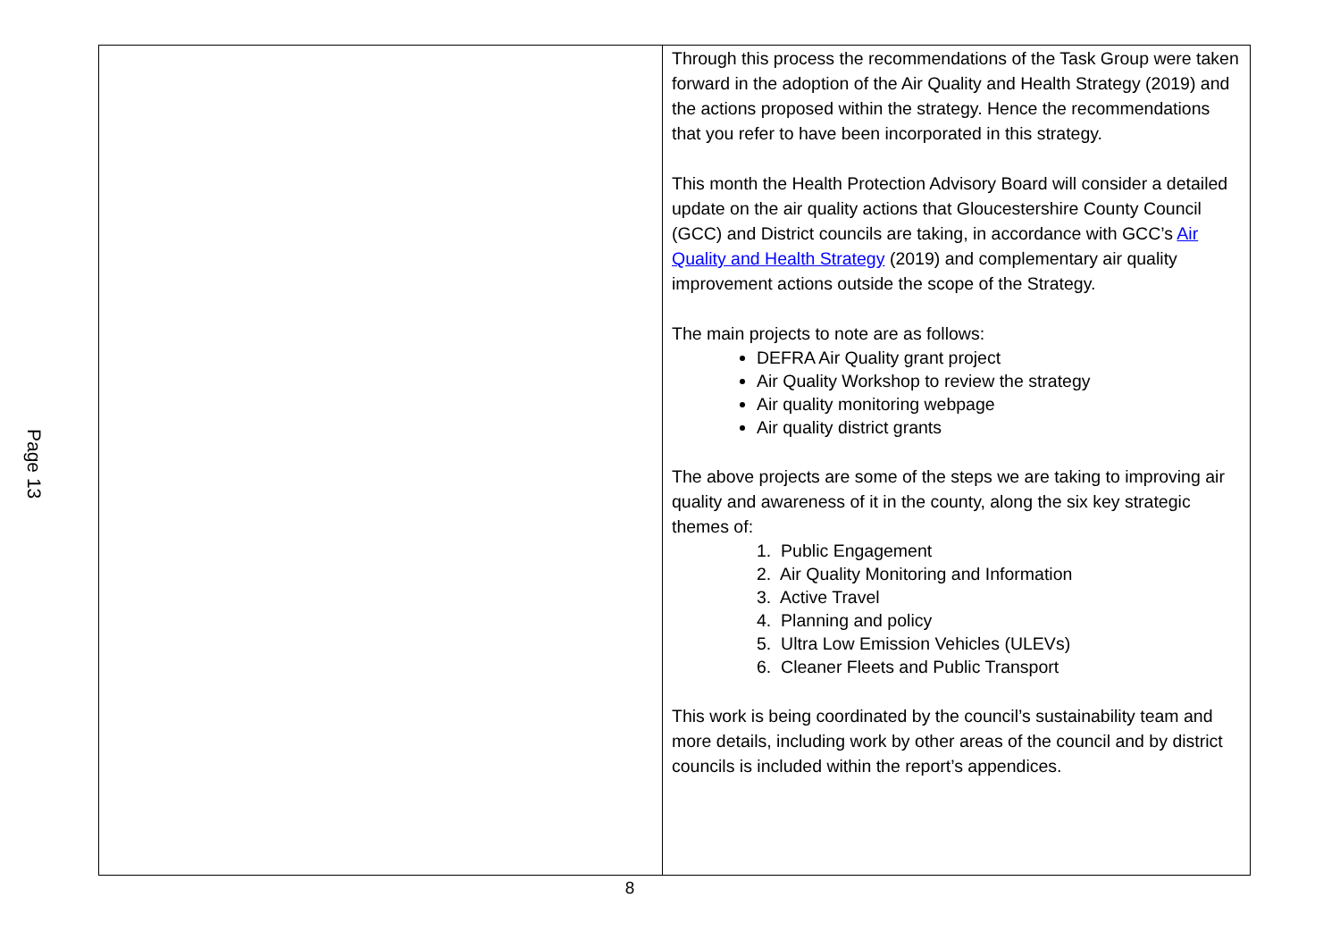Page 13
| | Through this process the recommendations of the Task Group were taken forward in the adoption of the Air Quality and Health Strategy (2019) and the actions proposed within the strategy. Hence the recommendations that you refer to have been incorporated in this strategy. This month the Health Protection Advisory Board will consider a detailed update on the air quality actions that Gloucestershire County Council (GCC) and District councils are taking, in accordance with GCC’s Air Quality and Health Strategy (2019) and complementary air quality improvement actions outside the scope of the Strategy. The main projects to note are as follows: DEFRA Air Quality grant project Air Quality Workshop to review the strategy Air quality monitoring webpage Air quality district grants The above projects are some of the steps we are taking to improving air quality and awareness of it in the county, along the six key strategic themes of: 1. Public Engagement 2. Air Quality Monitoring and Information 3. Active Travel 4. Planning and policy 5. Ultra Low Emission Vehicles (ULEVs) 6. Cleaner Fleets and Public Transport This work is being coordinated by the council’s sustainability team and more details, including work by other areas of the council and by district councils is included within the report’s appendices. |
8